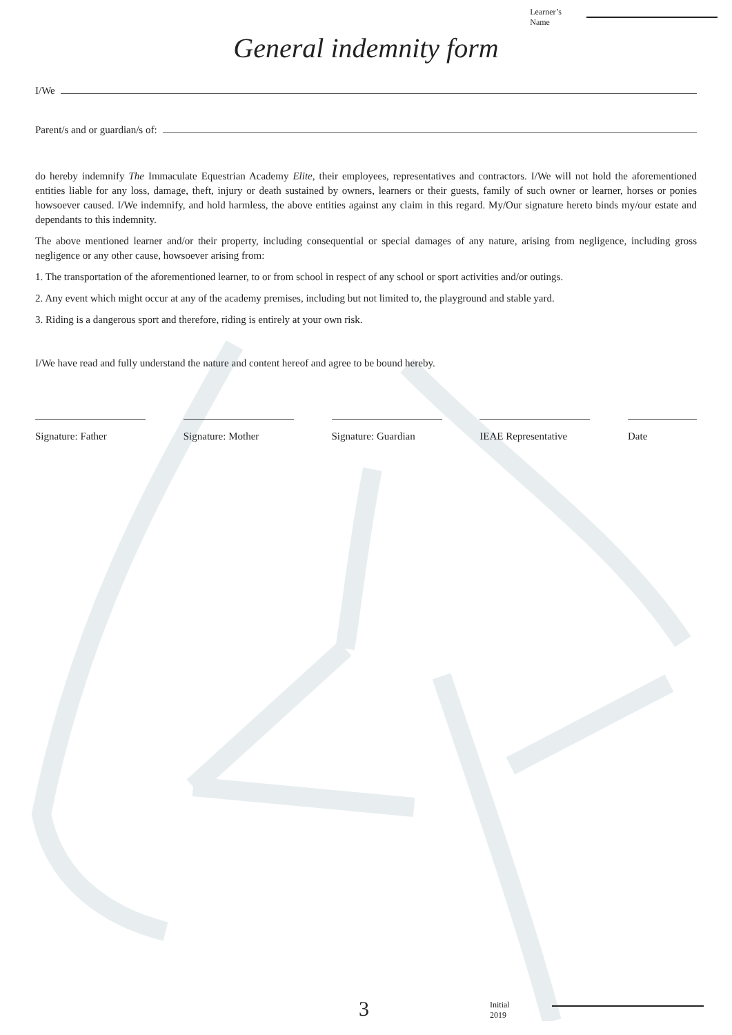Learner’s
Name
General indemnity form
I/We
Parent/s and or guardian/s of:
do hereby indemnify The Immaculate Equestrian Academy Elite, their employees, representatives and contractors. I/We will not hold the aforementioned entities liable for any loss, damage, theft, injury or death sustained by owners, learners or their guests, family of such owner or learner, horses or ponies howsoever caused. I/We indemnify, and hold harmless, the above entities against any claim in this regard. My/Our signature hereto binds my/our estate and dependants to this indemnity.
The above mentioned learner and/or their property, including consequential or special damages of any nature, arising from negligence, including gross negligence or any other cause, howsoever arising from:
1. The transportation of the aforementioned learner, to or from school in respect of any school or sport activities and/or outings.
2. Any event which might occur at any of the academy premises, including but not limited to, the playground and stable yard.
3. Riding is a dangerous sport and therefore, riding is entirely at your own risk.
I/We have read and fully understand the nature and content hereof and agree to be bound hereby.
Signature: Father Signature: Mother Signature: Guardian
IEAE Representative
Date
3
Initial
2019